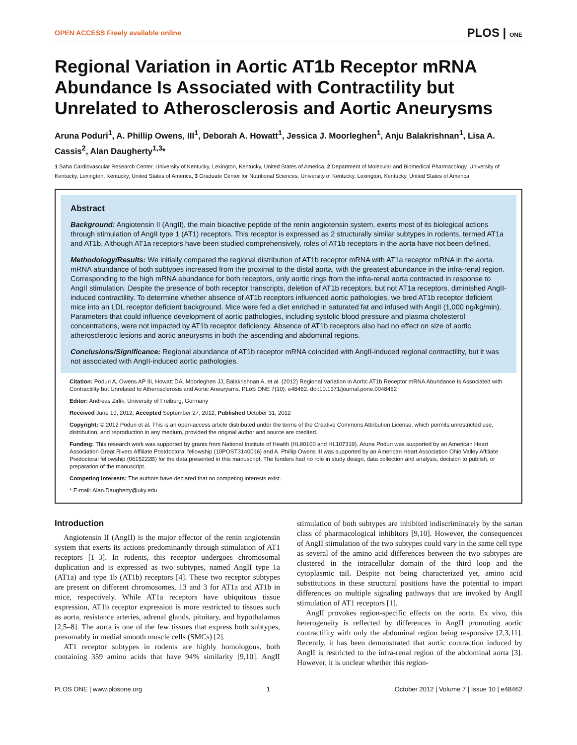OPEN ACCESS Freely available online PLOS | ONE
Regional Variation in Aortic AT1b Receptor mRNA Abundance Is Associated with Contractility but Unrelated to Atherosclerosis and Aortic Aneurysms
Aruna Poduri<sup>1</sup>, A. Phillip Owens, III<sup>1</sup>, Deborah A. Howatt<sup>1</sup>, Jessica J. Moorleghen<sup>1</sup>, Anju Balakrishnan<sup>1</sup>, Lisa A. Cassis<sup>2</sup>, Alan Daugherty<sup>1,3</sup>*
1 Saha Cardiovascular Research Center, University of Kentucky, Lexington, Kentucky, United States of America, 2 Department of Molecular and Biomedical Pharmacology, University of Kentucky, Lexington, Kentucky, United States of America, 3 Graduate Center for Nutritional Sciences, University of Kentucky, Lexington, Kentucky, United States of America
Abstract
Background: Angiotensin II (AngII), the main bioactive peptide of the renin angiotensin system, exerts most of its biological actions through stimulation of AngII type 1 (AT1) receptors. This receptor is expressed as 2 structurally similar subtypes in rodents, termed AT1a and AT1b. Although AT1a receptors have been studied comprehensively, roles of AT1b receptors in the aorta have not been defined.
Methodology/Results: We initially compared the regional distribution of AT1b receptor mRNA with AT1a receptor mRNA in the aorta. mRNA abundance of both subtypes increased from the proximal to the distal aorta, with the greatest abundance in the infra-renal region. Corresponding to the high mRNA abundance for both receptors, only aortic rings from the infra-renal aorta contracted in response to AngII stimulation. Despite the presence of both receptor transcripts, deletion of AT1b receptors, but not AT1a receptors, diminished AngII-induced contractility. To determine whether absence of AT1b receptors influenced aortic pathologies, we bred AT1b receptor deficient mice into an LDL receptor deficient background. Mice were fed a diet enriched in saturated fat and infused with AngII (1,000 ng/kg/min). Parameters that could influence development of aortic pathologies, including systolic blood pressure and plasma cholesterol concentrations, were not impacted by AT1b receptor deficiency. Absence of AT1b receptors also had no effect on size of aortic atherosclerotic lesions and aortic aneurysms in both the ascending and abdominal regions.
Conclusions/Significance: Regional abundance of AT1b receptor mRNA coincided with AngII-induced regional contractility, but it was not associated with AngII-induced aortic pathologies.
Citation: Poduri A, Owens AP III, Howatt DA, Moorleghen JJ, Balakrishnan A, et al. (2012) Regional Variation in Aortic AT1b Receptor mRNA Abundance Is Associated with Contractility but Unrelated to Atherosclerosis and Aortic Aneurysms. PLoS ONE 7(10): e48462. doi:10.1371/journal.pone.0048462
Editor: Andreas Zirlik, University of Freiburg, Germany
Received June 19, 2012; Accepted September 27, 2012; Published October 31, 2012
Copyright: © 2012 Poduri et al. This is an open-access article distributed under the terms of the Creative Commons Attribution License, which permits unrestricted use, distribution, and reproduction in any medium, provided the original author and source are credited.
Funding: This research work was supported by grants from National Institute of Health (HL80100 and HL107319). Aruna Poduri was supported by an American Heart Association Great Rivers Affiliate Postdoctoral fellowship (10POST3140016) and A. Phillip Owens III was supported by an American Heart Association Ohio Valley Affiliate Predoctoral fellowship (0615222B) for the data presented in this manuscript. The funders had no role in study design, data collection and analysis, decision to publish, or preparation of the manuscript.
Competing Interests: The authors have declared that no competing interests exist.
* E-mail: Alan.Daugherty@uky.edu
Introduction
Angiotensin II (AngII) is the major effector of the renin angiotensin system that exerts its actions predominantly through stimulation of AT1 receptors [1–3]. In rodents, this receptor undergoes chromosomal duplication and is expressed as two subtypes, named AngII type 1a (AT1a) and type 1b (AT1b) receptors [4]. These two receptor subtypes are present on different chromosomes, 13 and 3 for AT1a and AT1b in mice, respectively. While AT1a receptors have ubiquitous tissue expression, AT1b receptor expression is more restricted to tissues such as aorta, resistance arteries, adrenal glands, pituitary, and hypothalamus [2,5–8]. The aorta is one of the few tissues that express both subtypes, presumably in medial smooth muscle cells (SMCs) [2].
AT1 receptor subtypes in rodents are highly homologous, both containing 359 amino acids that have 94% similarity [9,10]. AngII stimulation of both subtypes are inhibited indiscriminately by the sartan class of pharmacological inhibitors [9,10]. However, the consequences of AngII stimulation of the two subtypes could vary in the same cell type as several of the amino acid differences between the two subtypes are clustered in the intracellular domain of the third loop and the cytoplasmic tail. Despite not being characterized yet, amino acid substitutions in these structural positions have the potential to impart differences on multiple signaling pathways that are invoked by AngII stimulation of AT1 receptors [1].
AngII provokes region-specific effects on the aorta. Ex vivo, this heterogeneity is reflected by differences in AngII promoting aortic contractility with only the abdominal region being responsive [2,3,11]. Recently, it has been demonstrated that aortic contraction induced by AngII is restricted to the infra-renal region of the abdominal aorta [3]. However, it is unclear whether this region-
PLOS ONE | www.plosone.org 1 October 2012 | Volume 7 | Issue 10 | e48462